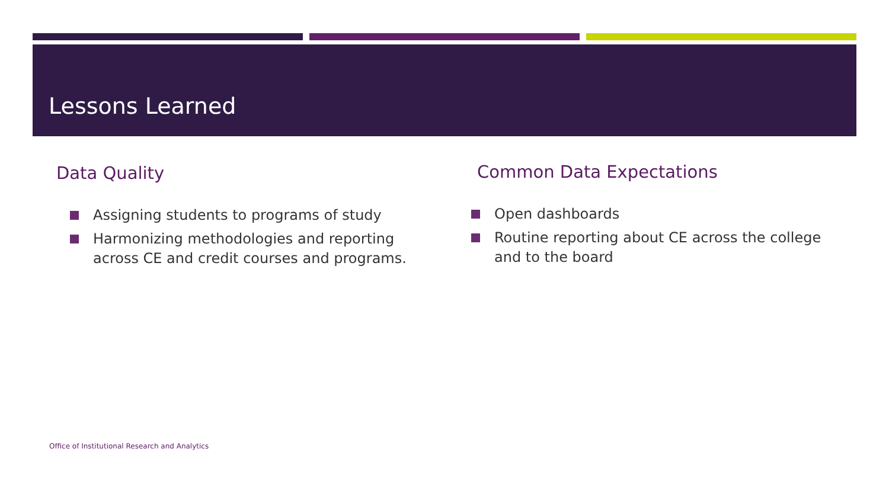Lessons Learned
Data Quality
Assigning students to programs of study
Harmonizing methodologies and reporting across CE and credit courses and programs.
Common Data Expectations
Open dashboards
Routine reporting about CE across the college and to the board
Office of Institutional Research and Analytics